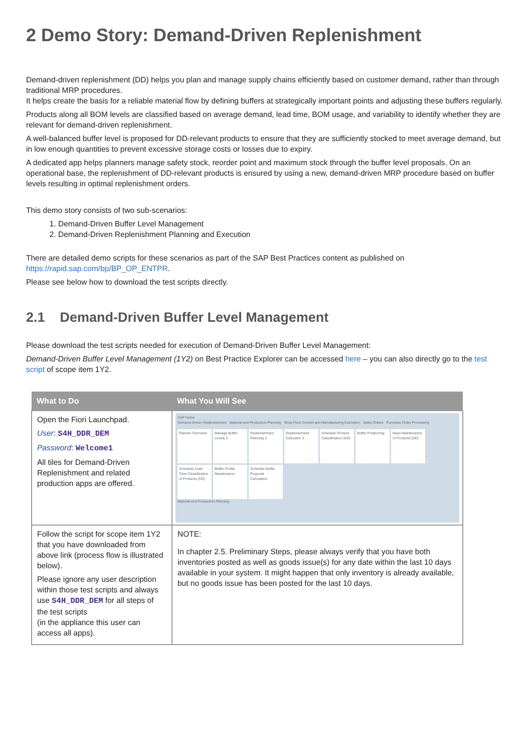2 Demo Story: Demand-Driven Replenishment
Demand-driven replenishment (DD) helps you plan and manage supply chains efficiently based on customer demand, rather than through traditional MRP procedures.
It helps create the basis for a reliable material flow by defining buffers at strategically important points and adjusting these buffers regularly.
Products along all BOM levels are classified based on average demand, lead time, BOM usage, and variability to identify whether they are relevant for demand-driven replenishment.
A well-balanced buffer level is proposed for DD-relevant products to ensure that they are sufficiently stocked to meet average demand, but in low enough quantities to prevent excessive storage costs or losses due to expiry.
A dedicated app helps planners manage safety stock, reorder point and maximum stock through the buffer level proposals. On an operational base, the replenishment of DD-relevant products is ensured by using a new, demand-driven MRP procedure based on buffer levels resulting in optimal replenishment orders.
This demo story consists of two sub-scenarios:
1. Demand-Driven Buffer Level Management
2. Demand-Driven Replenishment Planning and Execution
There are detailed demo scripts for these scenarios as part of the SAP Best Practices content as published on https://rapid.sap.com/bp/BP_OP_ENTPR.
Please see below how to download the test scripts directly.
2.1 Demand-Driven Buffer Level Management
Please download the test scripts needed for execution of Demand-Driven Buffer Level Management:
Demand-Driven Buffer Level Management (1Y2) on Best Practice Explorer can be accessed here – you can also directly go to the test script of scope item 1Y2.
| What to Do | What You Will See |
| --- | --- |
| Open the Fiori Launchpad. User : S4H_DDR_DEM Password : Welcome1 All tiles for Demand-Driven Replenishment and related production apps are offered. | SAP Home Demand-Driven Replenishment Material and Production Planning Shop Floor Control and Manufacturing Execution Sales Orders Purchase Order Processing Planner Overview Manage Buffer Levels 3 Replenishment Planning 2 Replenishment Execution 3 Schedule Product Classification (DD) Buffer Positioning Mass Maintenance of Products (DD) Schedule Lead Time Classification of Products (DD) Buffer Profile Maintenance Schedule Buffer Proposal Calculation Material and Production Planning |
| Follow the script for scope item 1Y2 that you have downloaded from above link (process flow is illustrated below). Please ignore any user description within those test scripts and always use S4H_DDR_DEM for all steps of the test scripts (in the appliance this user can access all apps). | NOTE: In chapter 2.5. Preliminary Steps, please always verify that you have both inventories posted as well as goods issue(s) for any date within the last 10 days available in your system. It might happen that only inventory is already available, but no goods issue has been posted for the last 10 days. |